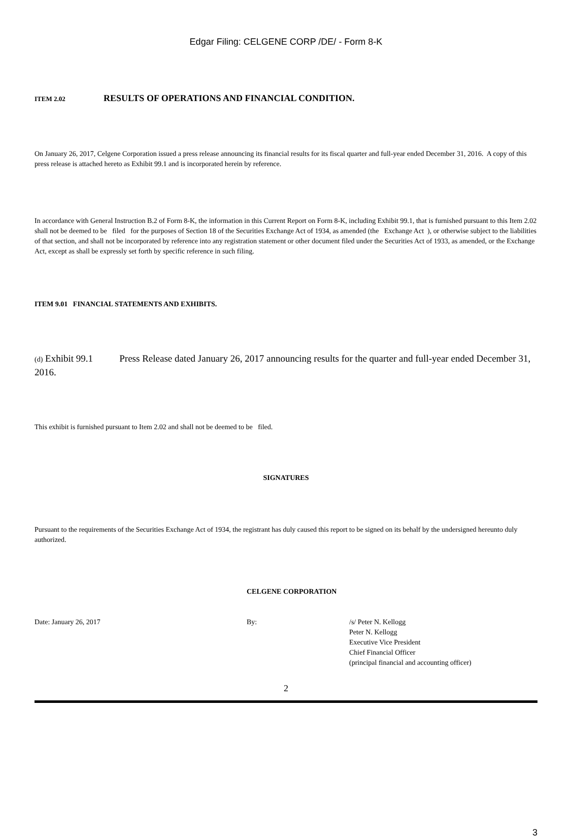Edgar Filing: CELGENE CORP /DE/ - Form 8-K
ITEM 2.02 RESULTS OF OPERATIONS AND FINANCIAL CONDITION.
On January 26, 2017, Celgene Corporation issued a press release announcing its financial results for its fiscal quarter and full-year ended December 31, 2016. A copy of this press release is attached hereto as Exhibit 99.1 and is incorporated herein by reference.
In accordance with General Instruction B.2 of Form 8-K, the information in this Current Report on Form 8-K, including Exhibit 99.1, that is furnished pursuant to this Item 2.02 shall not be deemed to be filed for the purposes of Section 18 of the Securities Exchange Act of 1934, as amended (the Exchange Act ), or otherwise subject to the liabilities of that section, and shall not be incorporated by reference into any registration statement or other document filed under the Securities Act of 1933, as amended, or the Exchange Act, except as shall be expressly set forth by specific reference in such filing.
ITEM 9.01 FINANCIAL STATEMENTS AND EXHIBITS.
(d) Exhibit 99.1 Press Release dated January 26, 2017 announcing results for the quarter and full-year ended December 31, 2016.
This exhibit is furnished pursuant to Item 2.02 and shall not be deemed to be filed.
SIGNATURES
Pursuant to the requirements of the Securities Exchange Act of 1934, the registrant has duly caused this report to be signed on its behalf by the undersigned hereunto duly authorized.
CELGENE CORPORATION
Date: January 26, 2017 By: /s/ Peter N. Kellogg
Peter N. Kellogg
Executive Vice President
Chief Financial Officer
(principal financial and accounting officer)
2
3